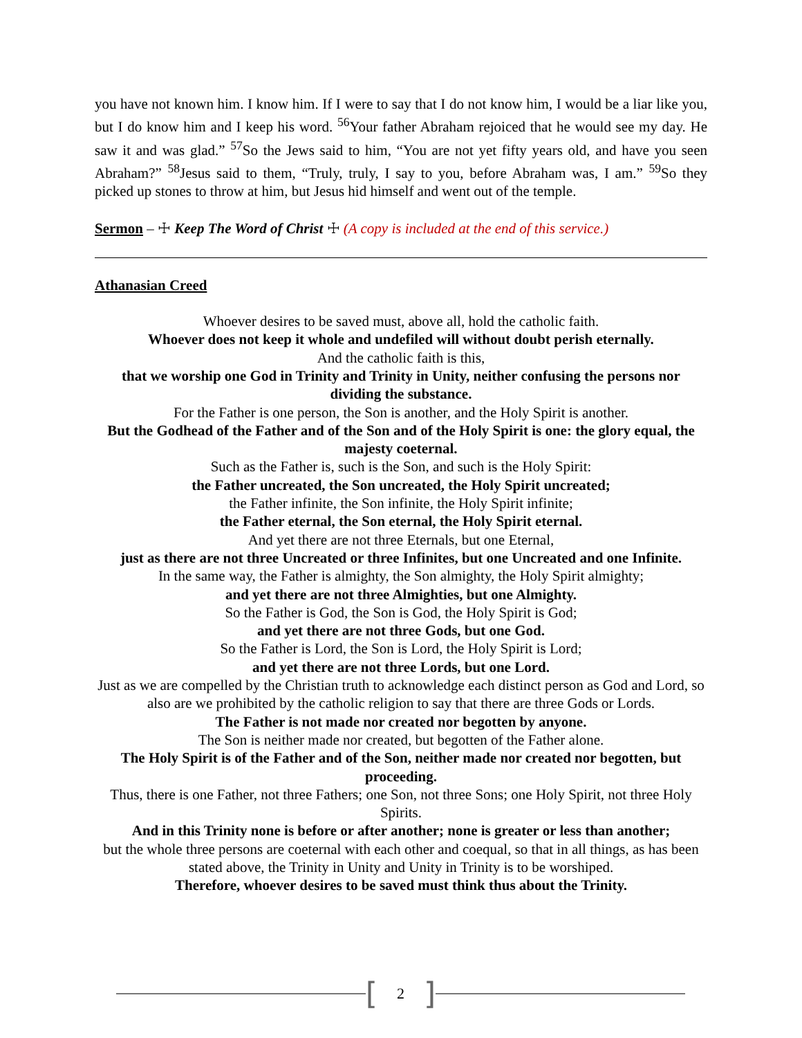you have not known him. I know him. If I were to say that I do not know him, I would be a liar like you, but I do know him and I keep his word. <sup>56</sup>Your father Abraham rejoiced that he would see my day. He saw it and was glad.” <sup>57</sup>So the Jews said to him, “You are not yet fifty years old, and have you seen Abraham?” <sup>58</sup>Jesus said to them, “Truly, truly, I say to you, before Abraham was, I am.” <sup>59</sup>So they picked up stones to throw at him, but Jesus hid himself and went out of the temple.
Sermon – ☩ Keep The Word of Christ ☩ (A copy is included at the end of this service.)
Athanasian Creed
Whoever desires to be saved must, above all, hold the catholic faith.
Whoever does not keep it whole and undefiled will without doubt perish eternally.
And the catholic faith is this,
that we worship one God in Trinity and Trinity in Unity, neither confusing the persons nor dividing the substance.
For the Father is one person, the Son is another, and the Holy Spirit is another.
But the Godhead of the Father and of the Son and of the Holy Spirit is one: the glory equal, the majesty coeternal.
Such as the Father is, such is the Son, and such is the Holy Spirit:
the Father uncreated, the Son uncreated, the Holy Spirit uncreated;
the Father infinite, the Son infinite, the Holy Spirit infinite;
the Father eternal, the Son eternal, the Holy Spirit eternal.
And yet there are not three Eternals, but one Eternal,
just as there are not three Uncreated or three Infinites, but one Uncreated and one Infinite.
In the same way, the Father is almighty, the Son almighty, the Holy Spirit almighty;
and yet there are not three Almighties, but one Almighty.
So the Father is God, the Son is God, the Holy Spirit is God;
and yet there are not three Gods, but one God.
So the Father is Lord, the Son is Lord, the Holy Spirit is Lord;
and yet there are not three Lords, but one Lord.
Just as we are compelled by the Christian truth to acknowledge each distinct person as God and Lord, so also are we prohibited by the catholic religion to say that there are three Gods or Lords.
The Father is not made nor created nor begotten by anyone.
The Son is neither made nor created, but begotten of the Father alone.
The Holy Spirit is of the Father and of the Son, neither made nor created nor begotten, but proceeding.
Thus, there is one Father, not three Fathers; one Son, not three Sons; one Holy Spirit, not three Holy Spirits.
And in this Trinity none is before or after another; none is greater or less than another;
but the whole three persons are coeternal with each other and coequal, so that in all things, as has been stated above, the Trinity in Unity and Unity in Trinity is to be worshiped.
Therefore, whoever desires to be saved must think thus about the Trinity.
[2]